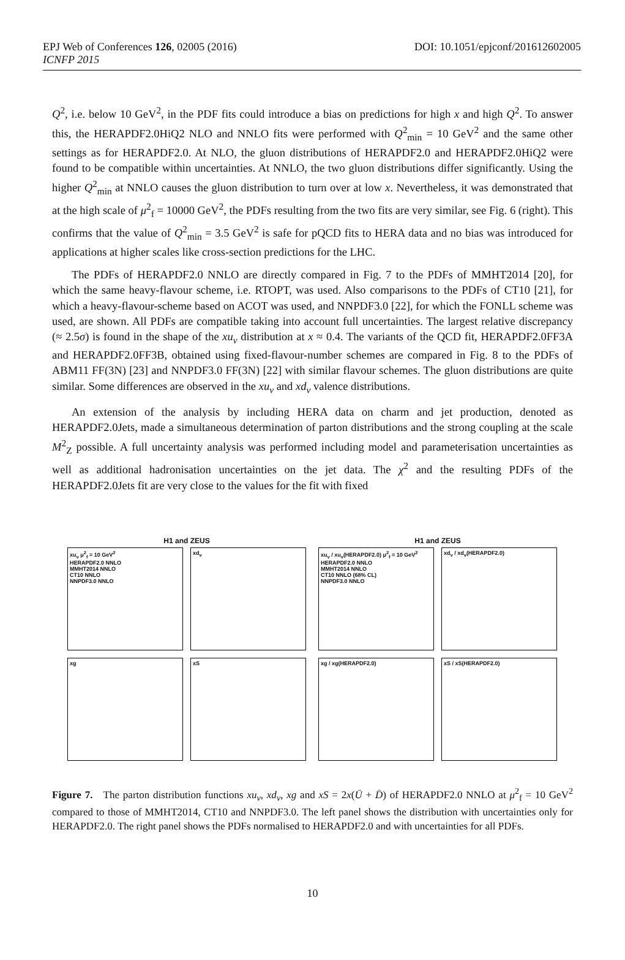EPJ Web of Conferences 126, 02005 (2016)
ICNFP 2015
DOI: 10.1051/epjconf/201612602005
Q<sup>2</sup>, i.e. below 10 GeV<sup>2</sup>, in the PDF fits could introduce a bias on predictions for high x and high Q<sup>2</sup>. To answer this, the HERAPDF2.0HiQ2 NLO and NNLO fits were performed with Q<sup>2</sup><sub>min</sub> = 10 GeV<sup>2</sup> and the same other settings as for HERAPDF2.0. At NLO, the gluon distributions of HERAPDF2.0 and HERAPDF2.0HiQ2 were found to be compatible within uncertainties. At NNLO, the two gluon distributions differ significantly. Using the higher Q<sup>2</sup><sub>min</sub> at NNLO causes the gluon distribution to turn over at low x. Nevertheless, it was demonstrated that at the high scale of μ<sup>2</sup><sub>f</sub> = 10000 GeV<sup>2</sup>, the PDFs resulting from the two fits are very similar, see Fig. 6 (right). This confirms that the value of Q<sup>2</sup><sub>min</sub> = 3.5 GeV<sup>2</sup> is safe for pQCD fits to HERA data and no bias was introduced for applications at higher scales like cross-section predictions for the LHC.
The PDFs of HERAPDF2.0 NNLO are directly compared in Fig. 7 to the PDFs of MMHT2014 [20], for which the same heavy-flavour scheme, i.e. RTOPT, was used. Also comparisons to the PDFs of CT10 [21], for which a heavy-flavour-scheme based on ACOT was used, and NNPDF3.0 [22], for which the FONLL scheme was used, are shown. All PDFs are compatible taking into account full uncertainties. The largest relative discrepancy (≈ 2.5σ) is found in the shape of the xu<sub>v</sub> distribution at x ≈ 0.4. The variants of the QCD fit, HERAPDF2.0FF3A and HERAPDF2.0FF3B, obtained using fixed-flavour-number schemes are compared in Fig. 8 to the PDFs of ABM11 FF(3N) [23] and NNPDF3.0 FF(3N) [22] with similar flavour schemes. The gluon distributions are quite similar. Some differences are observed in the xu<sub>v</sub> and xd<sub>v</sub> valence distributions.
An extension of the analysis by including HERA data on charm and jet production, denoted as HERAPDF2.0Jets, made a simultaneous determination of parton distributions and the strong coupling at the scale M<sup>2</sup><sub>Z</sub> possible. A full uncertainty analysis was performed including model and parameterisation uncertainties as well as additional hadronisation uncertainties on the jet data. The χ<sup>2</sup> and the resulting PDFs of the HERAPDF2.0Jets fit are very close to the values for the fit with fixed
H1 and ZEUS
xu<sub>v</sub> μ<sup>2</sup><sub>f</sub> = 10 GeV<sup>2</sup>
HERAPDF2.0 NNLO
MMHT2014 NNLO
CT10 NNLO
NNPDF3.0 NNLO
xd<sub>v</sub>
xg
xS
H1 and ZEUS
xu<sub>v</sub> / xu<sub>v</sub>(HERAPDF2.0) μ<sup>2</sup><sub>f</sub> = 10 GeV<sup>2</sup>
HERAPDF2.0 NNLO
MMHT2014 NNLO
CT10 NNLO (68% CL)
NNPDF3.0 NNLO
xd<sub>v</sub> / xd<sub>v</sub>(HERAPDF2.0)
xg / xg(HERAPDF2.0)
xS / xS(HERAPDF2.0)
Figure 7. The parton distribution functions xu<sub>v</sub>, xd<sub>v</sub>, xg and xS = 2x(Ū + D̄) of HERAPDF2.0 NNLO at μ<sup>2</sup><sub>f</sub> = 10 GeV<sup>2</sup> compared to those of MMHT2014, CT10 and NNPDF3.0. The left panel shows the distribution with uncertainties only for HERAPDF2.0. The right panel shows the PDFs normalised to HERAPDF2.0 and with uncertainties for all PDFs.
10